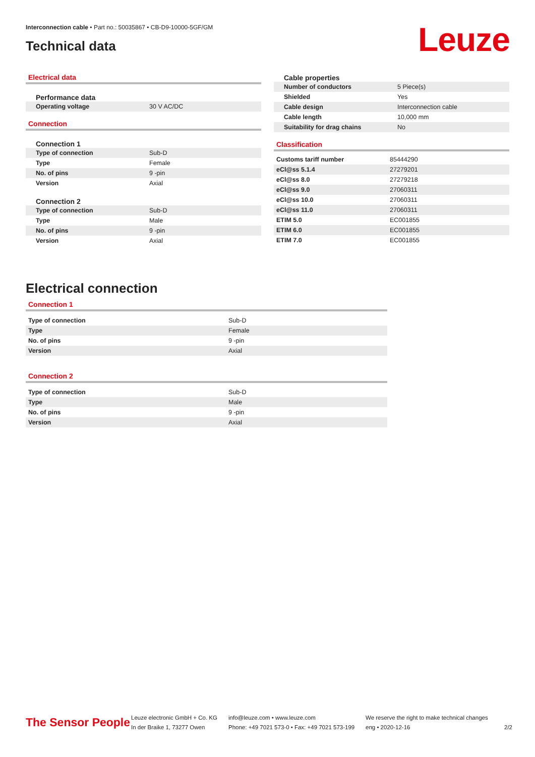Interconnection cable • Part no.: 50035867 • CB-D9-10000-5GF/GM
Technical data Leuze
Electrical data
Performance data
| Operating voltage | 30 V AC/DC |
Connection
Connection 1
| Type of connection | Sub-D |
| Type | Female |
| No. of pins | 9 -pin |
| Version | Axial |
Connection 2
| Type of connection | Sub-D |
| Type | Male |
| No. of pins | 9 -pin |
| Version | Axial |
Cable properties
| Number of conductors | 5 Piece(s) |
| Shielded | Yes |
| Cable design | Interconnection cable |
| Cable length | 10,000 mm |
| Suitability for drag chains | No |
Classification
| Customs tariff number | 85444290 |
| eCl@ss 5.1.4 | 27279201 |
| eCl@ss 8.0 | 27279218 |
| eCl@ss 9.0 | 27060311 |
| eCl@ss 10.0 | 27060311 |
| eCl@ss 11.0 | 27060311 |
| ETIM 5.0 | EC001855 |
| ETIM 6.0 | EC001855 |
| ETIM 7.0 | EC001855 |
Electrical connection
Connection 1
| Type of connection | Sub-D |
| Type | Female |
| No. of pins | 9 -pin |
| Version | Axial |
Connection 2
| Type of connection | Sub-D |
| Type | Male |
| No. of pins | 9 -pin |
| Version | Axial |
The Sensor People
Leuze electronic GmbH + Co. KG
In der Braike 1, 73277 Owen
info@leuze.com • www.leuze.com
Phone: +49 7021 573-0 • Fax: +49 7021 573-199
We reserve the right to make technical changes
eng • 2020-12-16
2/2